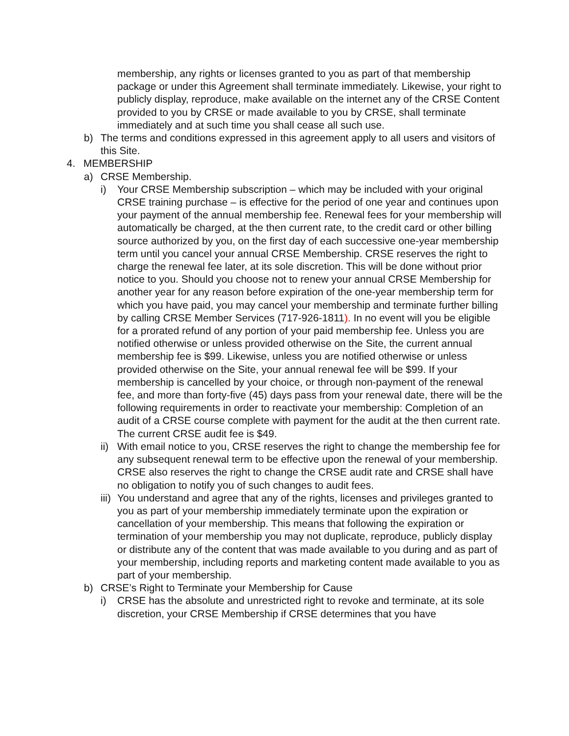membership, any rights or licenses granted to you as part of that membership package or under this Agreement shall terminate immediately. Likewise, your right to publicly display, reproduce, make available on the internet any of the CRSE Content provided to you by CRSE or made available to you by CRSE, shall terminate immediately and at such time you shall cease all such use.
b) The terms and conditions expressed in this agreement apply to all users and visitors of this Site.
4. MEMBERSHIP
a) CRSE Membership.
i) Your CRSE Membership subscription – which may be included with your original CRSE training purchase – is effective for the period of one year and continues upon your payment of the annual membership fee. Renewal fees for your membership will automatically be charged, at the then current rate, to the credit card or other billing source authorized by you, on the first day of each successive one-year membership term until you cancel your annual CRSE Membership. CRSE reserves the right to charge the renewal fee later, at its sole discretion. This will be done without prior notice to you. Should you choose not to renew your annual CRSE Membership for another year for any reason before expiration of the one-year membership term for which you have paid, you may cancel your membership and terminate further billing by calling CRSE Member Services (717-926-1811). In no event will you be eligible for a prorated refund of any portion of your paid membership fee. Unless you are notified otherwise or unless provided otherwise on the Site, the current annual membership fee is $99. Likewise, unless you are notified otherwise or unless provided otherwise on the Site, your annual renewal fee will be $99. If your membership is cancelled by your choice, or through non-payment of the renewal fee, and more than forty-five (45) days pass from your renewal date, there will be the following requirements in order to reactivate your membership: Completion of an audit of a CRSE course complete with payment for the audit at the then current rate. The current CRSE audit fee is $49.
ii) With email notice to you, CRSE reserves the right to change the membership fee for any subsequent renewal term to be effective upon the renewal of your membership. CRSE also reserves the right to change the CRSE audit rate and CRSE shall have no obligation to notify you of such changes to audit fees.
iii) You understand and agree that any of the rights, licenses and privileges granted to you as part of your membership immediately terminate upon the expiration or cancellation of your membership. This means that following the expiration or termination of your membership you may not duplicate, reproduce, publicly display or distribute any of the content that was made available to you during and as part of your membership, including reports and marketing content made available to you as part of your membership.
b) CRSE’s Right to Terminate your Membership for Cause
i) CRSE has the absolute and unrestricted right to revoke and terminate, at its sole discretion, your CRSE Membership if CRSE determines that you have